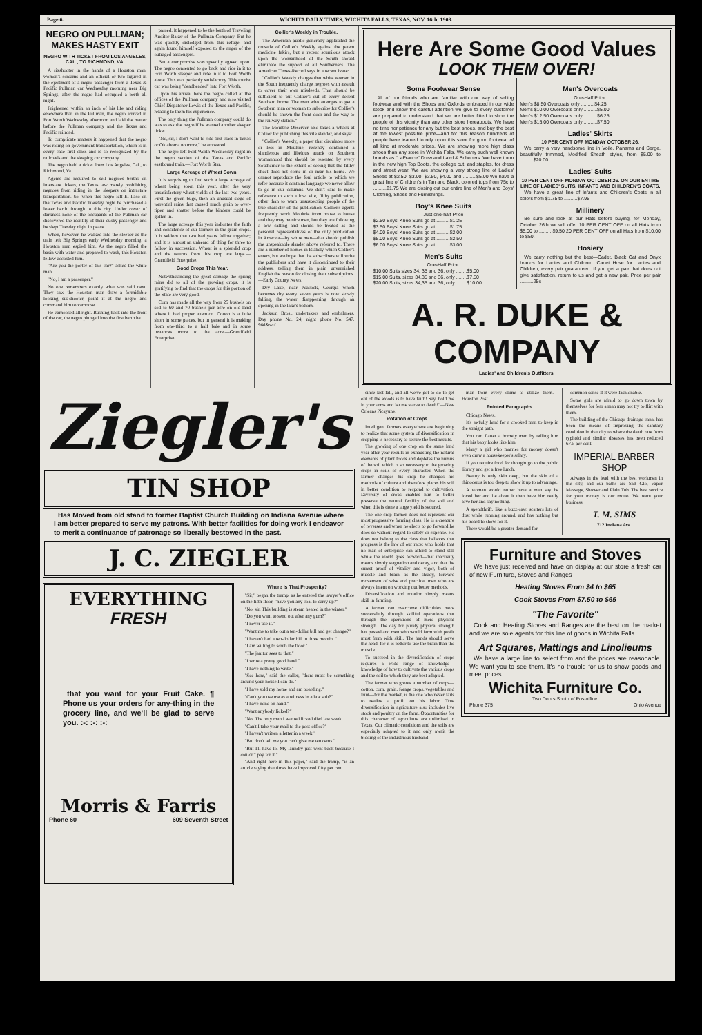Page 6. WICHITA DAILY TIMES, WICHITA FALLS, TEXAS, NOV. 16th, 1908.
NEGRO ON PULLMAN; MAKES HASTY EXIT
NEGRO WITH TICKET FROM LOS ANGELES, CAL., TO RICHMOND, VA.
A sixshooter in the hands of a Houston man, women's screams and an official or two figured in the ejectment of a negro passenger from a Texas & Pacific Pullman car Wednesday morning near Big Springs, after the negro had occupied a berth all night.
Frightened within an inch of his life and riding elsewhere than in the Pullman, the negro arrived in Fort Worth Wednesday afternoon and laid the matter before the Pullman company and the Texas and Pacific railroad.
To complicate matters it happened that the negro was riding on government transportation, which is in every case first class and is so recognized by the railroads and the sleeping car company.
The negro held a ticket from Los Angeles, Cal., to Richmond, Va.
Agents are required to sell negroes berths on interstate tickets, the Texas law merely prohibiting negroes from riding in the sleepers on intrastate transportation. So, when this negro left El Paso on the Texas and Pacific Tuesday night he purchased a lower berth through to this city. Under cover of darkness none of the occupants of the Pullman car discovered the identity of their dusky passenger and he slept Tuesday night in peace.
When, however, he walked into the sleeper as the train left Big Springs early Wednesday morning, a Houston man espied him. As the negro filled the basin with water and prepared to wash, this Houston fellow accosted him.
"Are you the porter of this car?" asked the white man.
"No, I am a passenger."
No one remembers exactly what was said next. They saw the Houston man draw a formidable looking six-shooter, point it at the negro and command him to vamoose.
He vamoosed all right. Rushing back into the front of the car, the negro plunged into the first berth he
passed. It happened to be the berth of Traveling Auditor Baker of the Pullman Company. But he was quickly dislodged from this refuge, and again found himself exposed to the anger of the outraged passengers.
But a compromise was speedily agreed upon. The negro consented to go back and ride in it to Fort Worth sleeper and ride in it to Fort Worth alone. This was perfectly satisfactory. This tourist car was being "deadheaded" into Fort Worth.
Upon his arrival here the negro called at the offices of the Pullman company and also visited Chief Dispatcher Lewis of the Texas and Pacific, relating to them his experience.
The only thing the Pullman company could do was to ask the negro if he wanted another sleeper ticket.
"No, sir, I don't want to ride first class in Texas or Oklahoma no more," he answered.
The negro left Fort Worth Wednesday night in the negro section of the Texas and Pacific eastbound train.—Fort Worth Star.
Large Acreage of Wheat Sown.
It is surprising to find such a large acreage of wheat being sown this year, after the very unsatisfactory wheat yields of the last two years. First the green bugs, then an unusual siege of torrential rains that caused much grain to over-ripen and shatter before the binders could be gotten in.
The large acreage this year indicates the faith and confidence of our farmers in the grain crops. It is seldom that two bad years follow together; and it is almost an unheard of thing for three to follow in succession. Wheat is a splendid crop and the returns from this crop are large.—Grandfield Enterprise.
Good Crops This Year.
Notwithstanding the great damage the spring rains did to all of the growing crops, it is gratifying to find that the crops for this portion of the State are very good.
Corn has made all the way from 25 bushels on sod to 60 and 70 bushels per acre on old land where it had proper attention. Cotton is a little short in some places, but in general it is making from one-third to a half bale and in some instances more to the acre.—Grandfield Enterprise.
Collier's Weekly in Trouble.
The American public generally applauded the crusade of Collier's Weekly against the patent medicine fakirs, but a recent scurrilous attack upon the womanhood of the South should eliminate the support of all Southerners. The American Times-Record says in a recent issue:
"Collier's Weekly charges that white women in the South frequently charge negroes with assault to cover their own misdeeds. That should be sufficient to put Collier's out of every decent Southern home. The man who attempts to get a Southern man or woman to subscribe for Collier's should be shown the front door and the way to the railway station."
The Moultrie Observer also takes a whack at Collier for publishing this vile slander, and says:
"Collier's Weekly, a paper that circulates more or less in Moultrie, recently contained a slanderous and libelous attack on Southern womanhood that should be resented by every Southerner to the extent of seeing that the filthy sheet does not come in or near his home. We cannot reproduce the foul article to which we refer because it contains language we never allow to go in our columns. We don't care to make reference to such a low, vile, filthy publication, other than to warn unsuspecting people of the true character of the publication. Collier's agents frequently work Moultrie from house to house and they may be nice men, but they are following a low calling and should be treated as the personal representatives of the only publication in America—by white men—that should publish the unspeakable slander above referred to. There are a number of homes in Blakely which Collier's enters, but we hope that the subscribers will write the publishers and have it discontinued to their address, telling them in plain unvarnished English the reason for closing their subscriptions.—Early County News.
Dry Lake, near Peacock, Georgia which becomes dry every seven years is now slowly falling, the water disappearing through an opening in the lake's bottom.
Jackson Bros., undertakers and embalmers. Day phone No. 24; night phone No. 547. 96d&wtf
Here Are Some Good Values
LOOK THEM OVER!
Some Footwear Sense
All of our friends who are familiar with our way of selling footwear and with the Shoes and Oxfords embraced in our wide stock and know the careful attention we give to every customer are prepared to understand that we are better fitted to shoe the people of this vicinity than any other store hereabouts. We have no time nor patience for any but the best shoes, and buy the best at the lowest possible price—and for this reason hundreds of people have learned to rely upon this store for good footwear of all kind at moderate prices. We are showing more high class shoes than any store in Wichita Falls. We carry such well known brands as "LaFrance" Drew and Laird & Schobers. We have them in the new high Top Boots, the college cut, and staples, for dress and street wear. We are showing a very strong line of Ladies' Shoes at $2.50, $3.00, $3.50, $4.00 and ..........$5.00 We have a great line of Children's in Tan and Black, colored tops from 75c to ..........$1.75 We are closing out our entire line of Men's and Boys' Clothing, Shoes and Furnishings.
Boy's Knee Suits
Just one-half Price
$2.50 Boys' Knee Suits go at ..........$1.25
$3.50 Boys' Knee Suits go at ..........$1.75
$4.00 Boys' Knee Suits go at ..........$2.00
$5.00 Boys' Knee Suits go at ..........$2.50
$6.00 Boys' Knee Suits go at ..........$3.00
Men's Suits
One-Half Price.
$10.00 Suits sizes 34, 35 and 36, only ........$5.00
$15.00 Suits, sizes 34,35 and 36, only ........$7.50
$20.00 Suits, sizes 34,35 and 36, only ........$10.00
Men's Overcoats
One-Half Price.
Men's $8.50 Overcoats only ..........$4.25
Men's $10.00 Overcoats only ..........$5.00
Men's $12.50 Overcoats only ..........$6.25
Men's $15.00 Overcoats only ..........$7.50
Ladies' Skirts
10 PER CENT OFF MONDAY OCTOBER 26.
We carry a very handsome line in Voile, Panama and Serge, beautifully trimmed, Modified Sheath styles, from $5.00 to ..........$20.00
Ladies' Suits
10 PER CENT OFF MONDAY OCTOBER 26. ON OUR ENTIRE LINE OF LADIES' SUITS, INFANTS AND CHILDREN'S COATS.
We have a great line of Infants and Children's Coats in all colors from $1.75 to ..........$7.95
Millinery
Be sure and look at our Hats before buying, for Monday, October 26th we will offer 10 PER CENT OFF on all Hats from $5.00 to ..........$9.50 20 PER CENT OFF on all Hats from $10.00 to $50.
Hosiery
We carry nothing but the best—Cadet, Black Cat and Onyx brands for Ladies and Children. Cadet Hose for Ladies and Children, every pair guaranteed. If you get a pair that does not give satisfaction, return to us and get a new pair. Price per pair ..........25c
A. R. DUKE & COMPANY
Ladies' and Children's Outfitters.
Ziegler's
TIN SHOP
Has Moved from old stand to former Baptist Church Building on Indiana Avenue where I am better prepared to serve my patrons. With better facilities for doing work I endeavor to merit a continuance of patronage so liberally bestowed in the past.
J. C. ZIEGLER
EVERYTHING
FRESH
that you want for your Fruit Cake. ¶ Phone us your orders for any-thing in the grocery line, and we'll be glad to serve you. :-: :-: :-:
Morris & Farris
Phone 60 609 Seventh Street
Where is That Prosperity?
"Sir," began the tramp, as he entered the lawyer's office on the fifth floor, "have you any coal to carry up?"
"No, sir. This building is steam heated in the winter."
"Do you want to send out after any gum?"
"I never use it."
"Want me to take out a ten-dollar bill and get change?"
"I haven't had a ten-dollar bill in three months."
"I am willing to scrub the floor."
"The janitor sees to that."
"I write a pretty good hand."
"I have nothing to write."
"See here," said the caller, "there must be something around your house I can do."
"I have sold my home and am boarding."
"Can't you use me as a witness in a law suit?"
"I have none on hand."
"Want anybody licked?"
"No. The only man I wanted licked died last week.
"Can't I take your mail to the post-office?"
"I haven't written a letter in a week."
"But don't tell me you can't give me ten cents."
"But I'll have to. My laundry just went back because I couldn't pay for it."
"And right here in this paper," said the tramp, "is an article saying that times have improved fifty per cent
since last fall, and all we've got to do to get out of the woods is to have faith! Say, hold me in your arms and let me starve to death!"—New Orleans Picayune.
Rotation of Crops.
Intelligent farmers everywhere are beginning to realize that some system of diversification in cropping is necessary to secure the best results.
The growing of one crop on the same land year after year results in exhausting the natural elements of plant foods and depletes the humus of the soil which is so necessary to the growing crops in soils of every character. When the farmer changes his crop he changes his methods of culture and therefore places his soil in better condition to respond to cultivation. Diversity of crops enables him to better preserve the natural fertility of the soil and when this is done a large yield is secured.
The one-crop farmer does not represent our most progressive farming class. He is a creature of reverses and when he elects to go forward he does so without regard to safety or expense. He does not belong to the class that believes that progress is the law of our race; who holds that no man of enterprise can afford to stand still while the world goes forward—that inactivity means simply stagnation and decay, and that the surest proof of vitality and vigor, both of muscle and brain, is the steady, forward movement of wise and practical men who are always intent on working out better methods.
Diversification and rotation simply means skill in farming.
A farmer can overcome difficulties more successfully through skillful operations that through the operations of mere physical strength. The day for purely physical strength has passed and men who would farm with profit must farm with skill. The hands should serve the head, for it is better to use the brain than the muscle.
To succeed in the diversification of crops requires a wide range of knowledge—knowledge of how to cultivate the various crops and the soil to which they are best adapted.
The farmer who grows a number of crops—cotton, corn, grain, forage crops, vegetables and fruit—for the market, is the one who never fails to realize a profit on his labor. True diversification in agriculture also includes live stock and poultry on the farm. Opportunities for this character of agriculture are unlimited in Texas. Our climatic conditions and the soils are especially adapted to it and only await the bidding of the industrious husband-
man from every clime to utilize them.—Houston Post.
Pointed Paragraphs.
Chicago News.
It's awfully hard for a crooked man to keep in the straight path.
You can flatter a homely man by telling him that his baby looks like him.
Many a girl who marries for money doesn't even draw a housekeeper's salary.
If you require food for thought go to the public library and get a free lunch.
Beauty is only skin deep, but the skin of a rhinoceros is too deep to show it up to advantage.
A woman would rather have a man say he loved her and lie about it than have him really love her and say nothing.
A spendthrift, like a buzz-saw, scatters lots of dust while running around, and has nothing but his board to show for it.
There would be a greater demand for
common sense if it were fashionable.
Some girls are afraid to go down town by themselves for fear a man may not try to flirt with them.
The building of the Chicago drainage canal has been the means of improving the sanitary condition in that city to where the death rate from typhoid and similar diseases has been reduced 67.5 per cent.
IMPERIAL BARBER SHOP
Always in the lead with the best workmen in the city, and our baths are Salt Glo, Vapor Massage, Shower and Plain Tub. The best service for your money is our motto. We want your business.
T. M. SIMS
712 Indiana Ave.
Furniture and Stoves
We have just received and have on display at our store a fresh car of new Furniture, Stoves and Ranges
Heating Stoves From $4 to $65
Cook Stoves From $7.50 to $65
"The Favorite"
Cook and Heating Stoves and Ranges are the best on the market and we are sole agents for this line of goods in Wichita Falls.
Art Squares, Mattings and Linolieums
We have a large line to select from and the prices are reasonable. We want you to see them. It's no trouble for us to show goods and meet prices
Wichita Furniture Co.
Two Doors South of Postoffice.
Phone 375 Ohio Avenue